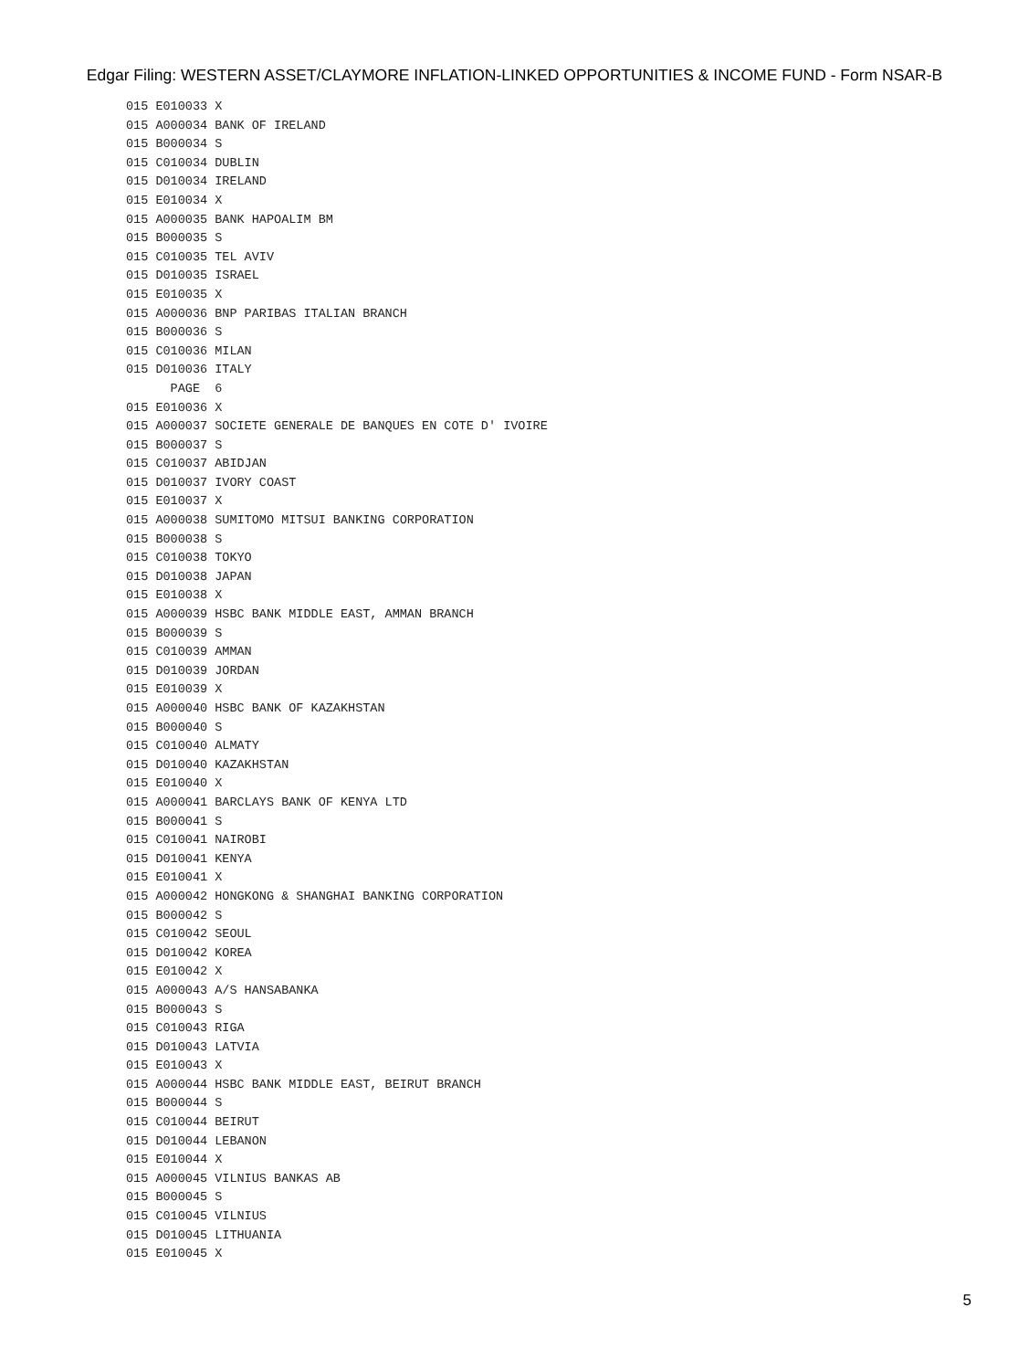Edgar Filing: WESTERN ASSET/CLAYMORE INFLATION-LINKED OPPORTUNITIES & INCOME FUND - Form NSAR-B
015 E010033 X
015 A000034 BANK OF IRELAND
015 B000034 S
015 C010034 DUBLIN
015 D010034 IRELAND
015 E010034 X
015 A000035 BANK HAPOALIM BM
015 B000035 S
015 C010035 TEL AVIV
015 D010035 ISRAEL
015 E010035 X
015 A000036 BNP PARIBAS ITALIAN BRANCH
015 B000036 S
015 C010036 MILAN
015 D010036 ITALY
      PAGE  6
015 E010036 X
015 A000037 SOCIETE GENERALE DE BANQUES EN COTE D' IVOIRE
015 B000037 S
015 C010037 ABIDJAN
015 D010037 IVORY COAST
015 E010037 X
015 A000038 SUMITOMO MITSUI BANKING CORPORATION
015 B000038 S
015 C010038 TOKYO
015 D010038 JAPAN
015 E010038 X
015 A000039 HSBC BANK MIDDLE EAST, AMMAN BRANCH
015 B000039 S
015 C010039 AMMAN
015 D010039 JORDAN
015 E010039 X
015 A000040 HSBC BANK OF KAZAKHSTAN
015 B000040 S
015 C010040 ALMATY
015 D010040 KAZAKHSTAN
015 E010040 X
015 A000041 BARCLAYS BANK OF KENYA LTD
015 B000041 S
015 C010041 NAIROBI
015 D010041 KENYA
015 E010041 X
015 A000042 HONGKONG & SHANGHAI BANKING CORPORATION
015 B000042 S
015 C010042 SEOUL
015 D010042 KOREA
015 E010042 X
015 A000043 A/S HANSABANKA
015 B000043 S
015 C010043 RIGA
015 D010043 LATVIA
015 E010043 X
015 A000044 HSBC BANK MIDDLE EAST, BEIRUT BRANCH
015 B000044 S
015 C010044 BEIRUT
015 D010044 LEBANON
015 E010044 X
015 A000045 VILNIUS BANKAS AB
015 B000045 S
015 C010045 VILNIUS
015 D010045 LITHUANIA
015 E010045 X
5